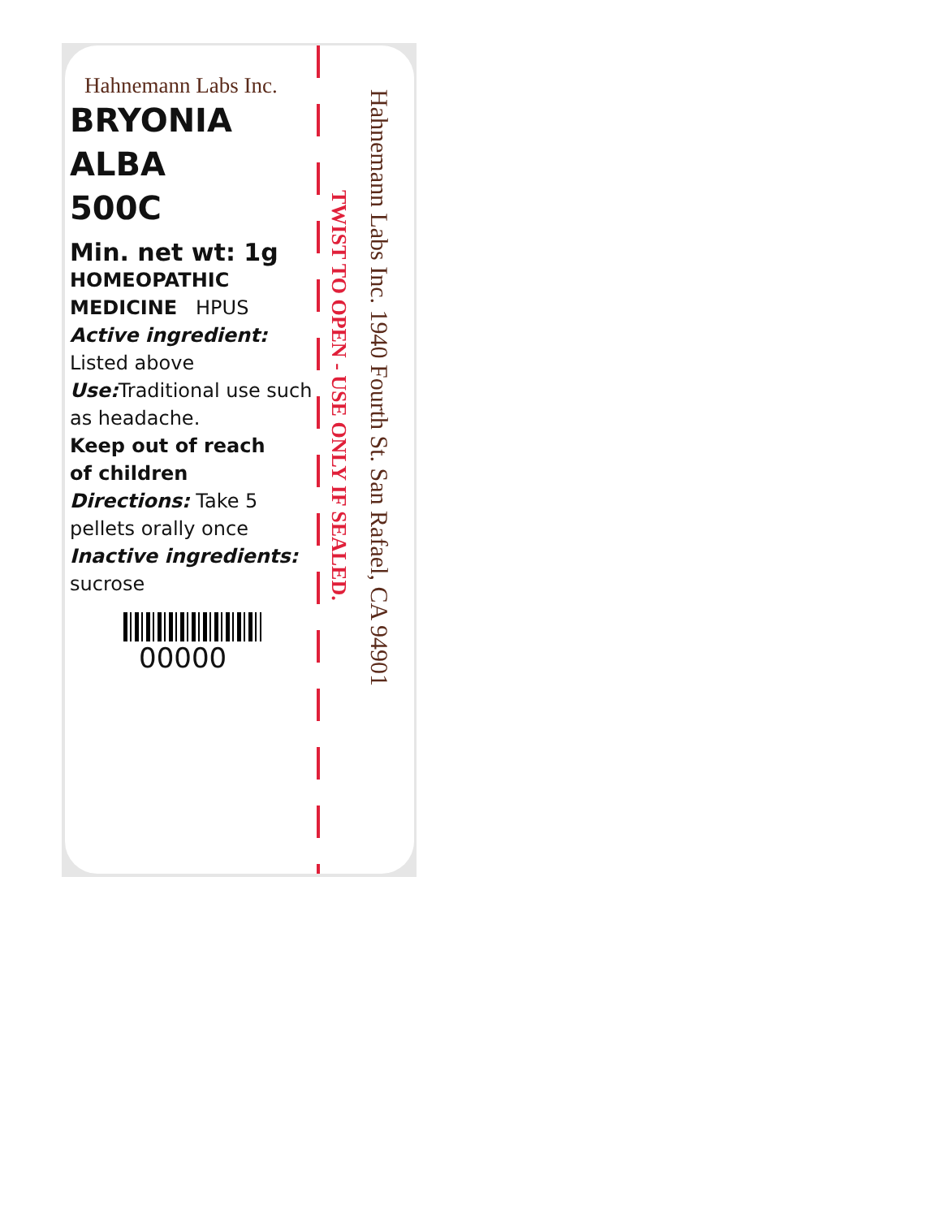Hahnemann Labs Inc.
BRYONIA
ALBA
500C
Min. net wt: 1g
HOMEOPATHIC
MEDICINE HPUS
Active ingredient:
Listed above
Use: Traditional use such as headache.
Keep out of reach
of children
Directions: Take 5 pellets orally once
Inactive ingredients:
sucrose
00000
TWIST TO OPEN - USE ONLY IF SEALED.
Hahnemann Labs Inc. 1940 Fourth St. San Rafael, CA 94901